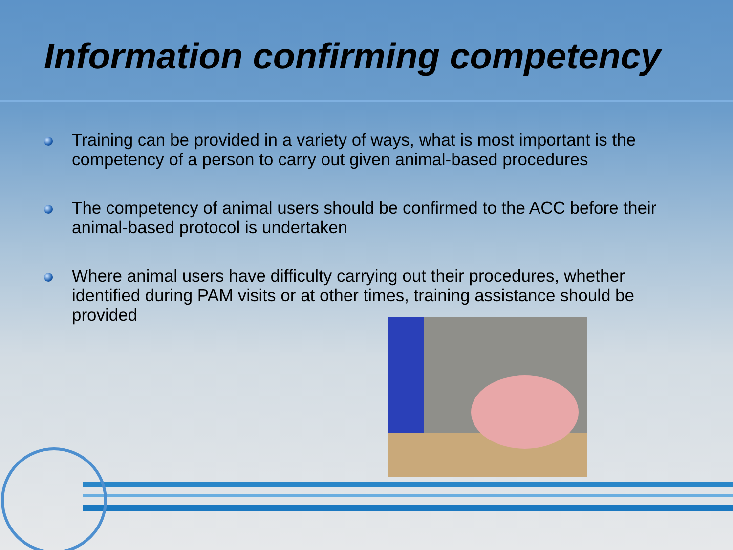Information confirming competency
Training can be provided in a variety of ways, what is most important is the competency of a person to carry out given animal-based procedures
The competency of animal users should be confirmed to the ACC before their animal-based protocol is undertaken
Where animal users have difficulty carrying out their procedures, whether identified during PAM visits or at other times, training assistance should be provided